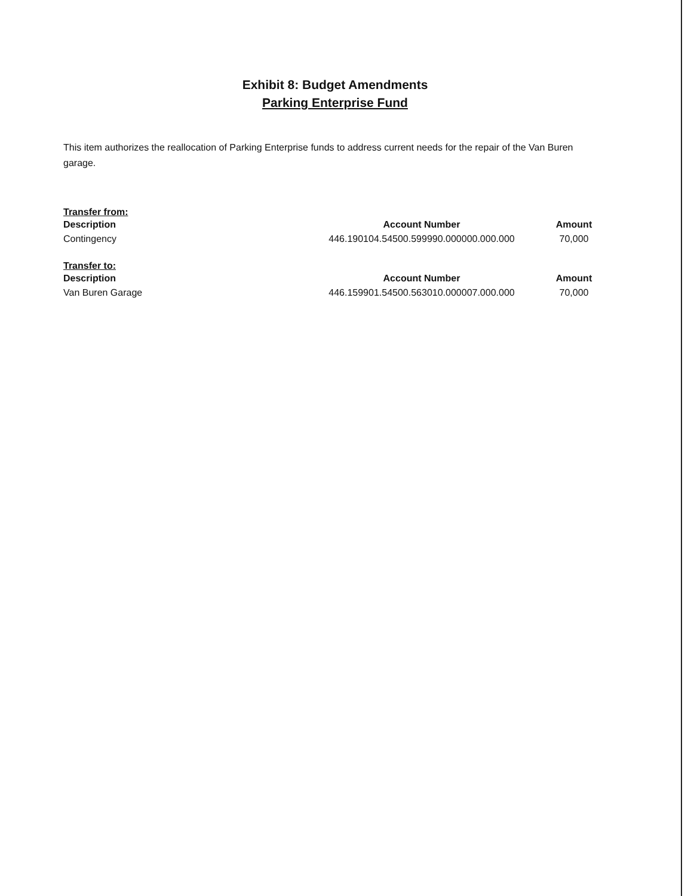Exhibit 8: Budget Amendments
Parking Enterprise Fund
This item authorizes the reallocation of Parking Enterprise funds to address current needs for the repair of the Van Buren garage.
Transfer from:
| Description | Account Number | Amount |
| --- | --- | --- |
| Contingency | 446.190104.54500.599990.000000.000.000 | 70,000 |
Transfer to:
| Description | Account Number | Amount |
| --- | --- | --- |
| Van Buren Garage | 446.159901.54500.563010.000007.000.000 | 70,000 |